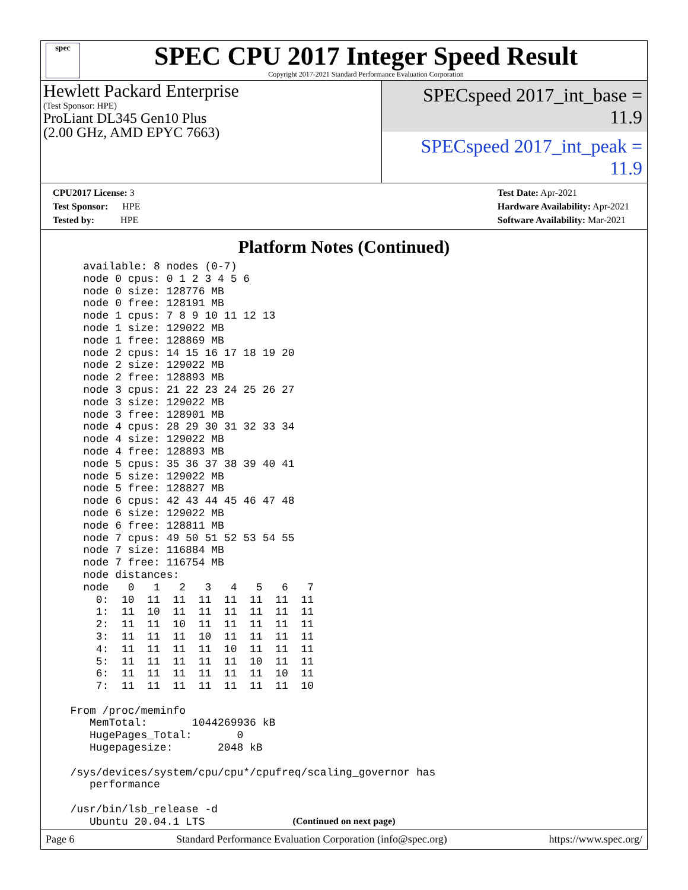spec
SPEC CPU 2017 Integer Speed Result
Copyright 2017-2021 Standard Performance Evaluation Corporation
Hewlett Packard Enterprise
(Test Sponsor: HPE)
ProLiant DL345 Gen10 Plus
(2.00 GHz, AMD EPYC 7663)
SPECspeed 2017_int_base = 11.9
SPECspeed 2017_int_peak = 11.9
CPU2017 License: 3
Test Sponsor: HPE
Tested by: HPE
Test Date: Apr-2021
Hardware Availability: Apr-2021
Software Availability: Mar-2021
Platform Notes (Continued)
    available: 8 nodes (0-7)
    node 0 cpus: 0 1 2 3 4 5 6
    node 0 size: 128776 MB
    node 0 free: 128191 MB
    node 1 cpus: 7 8 9 10 11 12 13
    node 1 size: 129022 MB
    node 1 free: 128869 MB
    node 2 cpus: 14 15 16 17 18 19 20
    node 2 size: 129022 MB
    node 2 free: 128893 MB
    node 3 cpus: 21 22 23 24 25 26 27
    node 3 size: 129022 MB
    node 3 free: 128901 MB
    node 4 cpus: 28 29 30 31 32 33 34
    node 4 size: 129022 MB
    node 4 free: 128893 MB
    node 5 cpus: 35 36 37 38 39 40 41
    node 5 size: 129022 MB
    node 5 free: 128827 MB
    node 6 cpus: 42 43 44 45 46 47 48
    node 6 size: 129022 MB
    node 6 free: 128811 MB
    node 7 cpus: 49 50 51 52 53 54 55
    node 7 size: 116884 MB
    node 7 free: 116754 MB
    node distances:
    node   0   1   2   3   4   5   6   7
      0:  10  11  11  11  11  11  11  11
      1:  11  10  11  11  11  11  11  11
      2:  11  11  10  11  11  11  11  11
      3:  11  11  11  10  11  11  11  11
      4:  11  11  11  11  10  11  11  11
      5:  11  11  11  11  11  10  11  11
      6:  11  11  11  11  11  11  10  11
      7:  11  11  11  11  11  11  11  10

  From /proc/meminfo
     MemTotal:       1044269936 kB
     HugePages_Total:       0
     Hugepagesize:       2048 kB

  /sys/devices/system/cpu/cpu*/cpufreq/scaling_governor has
     performance

  /usr/bin/lsb_release -d
     Ubuntu 20.04.1 LTS
(Continued on next page)
Page 6 Standard Performance Evaluation Corporation (info@spec.org) https://www.spec.org/